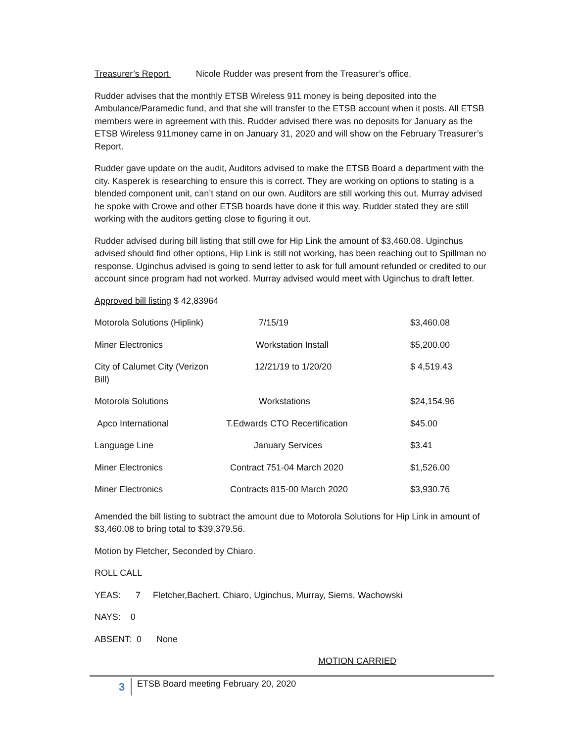Treasurer’s Report Nicole Rudder was present from the Treasurer’s office.
Rudder advises that the monthly ETSB Wireless 911 money is being deposited into the Ambulance/Paramedic fund, and that she will transfer to the ETSB account when it posts. All ETSB members were in agreement with this. Rudder advised there was no deposits for January as the ETSB Wireless 911money came in on January 31, 2020 and will show on the February Treasurer’s Report.
Rudder gave update on the audit, Auditors advised to make the ETSB Board a department with the city. Kasperek is researching to ensure this is correct. They are working on options to stating is a blended component unit, can’t stand on our own. Auditors are still working this out. Murray advised he spoke with Crowe and other ETSB boards have done it this way. Rudder stated they are still working with the auditors getting close to figuring it out.
Rudder advised during bill listing that still owe for Hip Link the amount of $3,460.08. Uginchus advised should find other options, Hip Link is still not working, has been reaching out to Spillman no response. Uginchus advised is going to send letter to ask for full amount refunded or credited to our account since program had not worked. Murray advised would meet with Uginchus to draft letter.
Approved bill listing $ 42,83964
| Motorola Solutions (Hiplink) | 7/15/19 | $3,460.08 |
| Miner Electronics | Workstation Install | $5,200.00 |
| City of Calumet City (Verizon Bill) | 12/21/19 to 1/20/20 | $ 4,519.43 |
| Motorola Solutions | Workstations | $24,154.96 |
| Apco International | T.Edwards CTO Recertification | $45.00 |
| Language Line | January Services | $3.41 |
| Miner Electronics | Contract 751-04 March 2020 | $1,526.00 |
| Miner Electronics | Contracts 815-00 March 2020 | $3,930.76 |
Amended the bill listing to subtract the amount due to Motorola Solutions for Hip Link in amount of $3,460.08 to bring total to $39,379.56.
Motion by Fletcher, Seconded by Chiaro.
ROLL CALL
YEAS: 7 Fletcher,Bachert, Chiaro, Uginchus, Murray, Siems, Wachowski
NAYS: 0
ABSENT: 0 None
MOTION CARRIED
3
ETSB Board meeting February 20, 2020